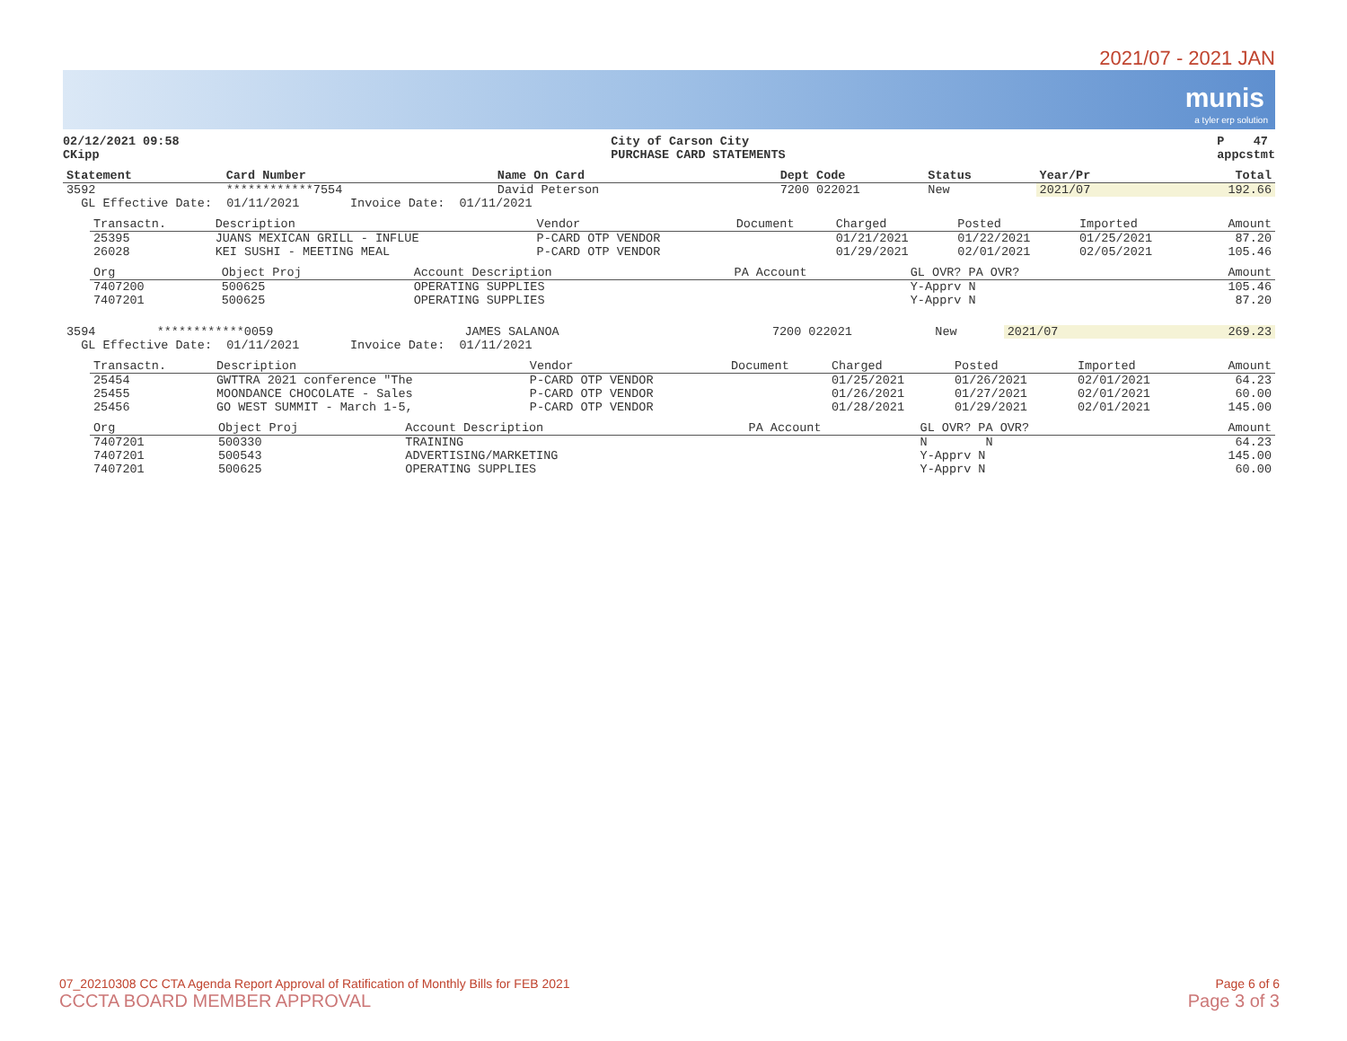2021/07 - 2021 JAN
munis
a tyler erp solution
02/12/2021 09:58
CKipp
City of Carson City
PURCHASE CARD STATEMENTS
P 47
appcstmt
| Statement | Card Number | Name On Card | Dept | Code | Status | Year/Pr | Total |
| --- | --- | --- | --- | --- | --- | --- | --- |
| 3592 | ************7554 | David Peterson | 7200 | 022021 | New | 2021/07 | 192.66 |
| GL Effective Date: 01/11/2021 Invoice Date: 01/11/2021 | | | | | | | |
| Transactn. | Description | Vendor | Document | Charged | Posted | Imported | Amount |
| --- | --- | --- | --- | --- | --- | --- | --- |
| 25395 | JUANS MEXICAN GRILL - INFLUE | P-CARD OTP VENDOR | | 01/21/2021 | 01/22/2021 | 01/25/2021 | 87.20 |
| 26028 | KEI SUSHI - MEETING MEAL | P-CARD OTP VENDOR | | 01/29/2021 | 02/01/2021 | 02/05/2021 | 105.46 |
| Org | Object Proj | Account Description | PA Account | GL OVR? PA OVR? | Amount |
| --- | --- | --- | --- | --- | --- |
| 7407200 | 500625 | OPERATING SUPPLIES | | Y-Apprv N | 105.46 |
| 7407201 | 500625 | OPERATING SUPPLIES | | Y-Apprv N | 87.20 |
| 3594 | ************0059 | JAMES SALANOA | 7200 | 022021 | New | 2021/07 | 269.23 |
| GL Effective Date: 01/11/2021 Invoice Date: 01/11/2021 | | | | | | | |
| Transactn. | Description | Vendor | Document | Charged | Posted | Imported | Amount |
| --- | --- | --- | --- | --- | --- | --- | --- |
| 25454 | GWTTRA 2021 conference "The | P-CARD OTP VENDOR | | 01/25/2021 | 01/26/2021 | 02/01/2021 | 64.23 |
| 25455 | MOONDANCE CHOCOLATE - Sales | P-CARD OTP VENDOR | | 01/26/2021 | 01/27/2021 | 02/01/2021 | 60.00 |
| 25456 | GO WEST SUMMIT - March 1-5, | P-CARD OTP VENDOR | | 01/28/2021 | 01/29/2021 | 02/01/2021 | 145.00 |
| Org | Object Proj | Account Description | PA Account | GL OVR? PA OVR? | Amount |
| --- | --- | --- | --- | --- | --- |
| 7407201 | 500330 | TRAINING | | N N | 64.23 |
| 7407201 | 500543 | ADVERTISING/MARKETING | | Y-Apprv N | 145.00 |
| 7407201 | 500625 | OPERATING SUPPLIES | | Y-Apprv N | 60.00 |
07_20210308 CC CTA Agenda Report Approval of Ratification of Monthly Bills for FEB 2021
CCCTA BOARD MEMBER APPROVAL
Page 6 of 6
Page 3 of 3